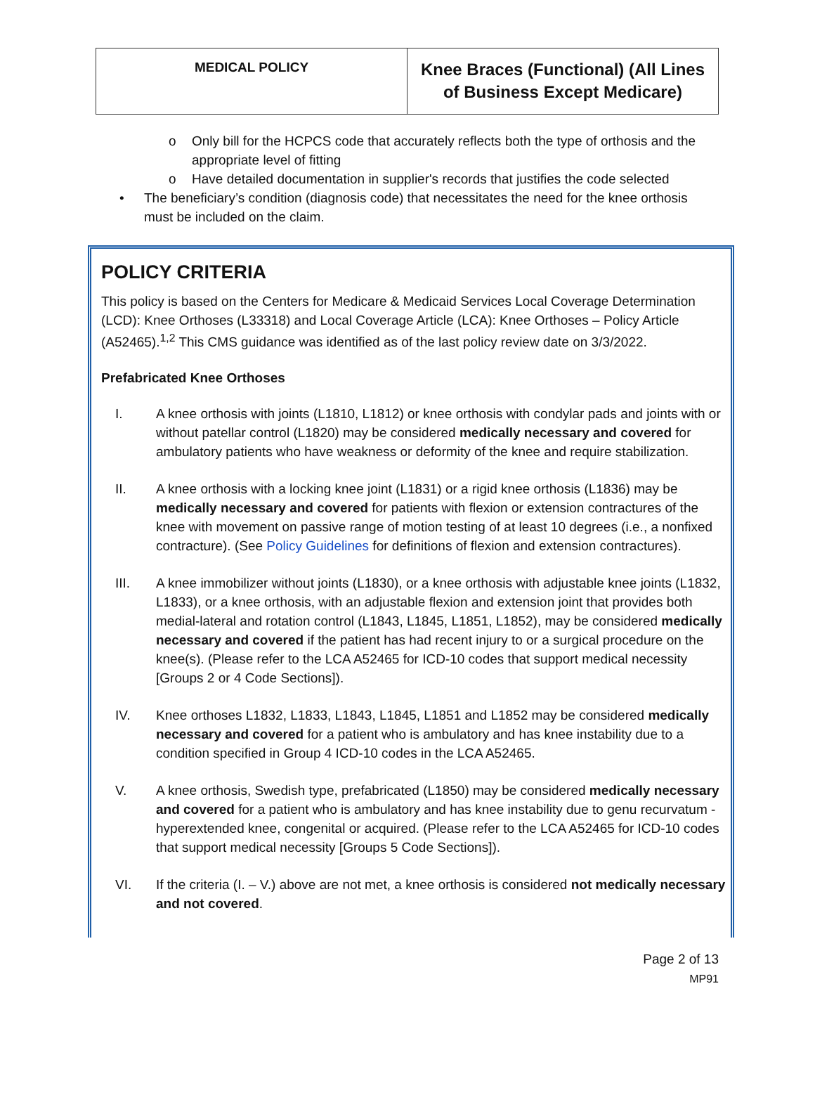| MEDICAL POLICY | Knee Braces (Functional) (All Lines of Business Except Medicare) |
o Only bill for the HCPCS code that accurately reflects both the type of orthosis and the appropriate level of fitting
o Have detailed documentation in supplier's records that justifies the code selected
• The beneficiary’s condition (diagnosis code) that necessitates the need for the knee orthosis must be included on the claim.
POLICY CRITERIA
This policy is based on the Centers for Medicare & Medicaid Services Local Coverage Determination (LCD): Knee Orthoses (L33318) and Local Coverage Article (LCA): Knee Orthoses – Policy Article (A52465).<sup>1,2</sup> This CMS guidance was identified as of the last policy review date on 3/3/2022.
Prefabricated Knee Orthoses
I. A knee orthosis with joints (L1810, L1812) or knee orthosis with condylar pads and joints with or without patellar control (L1820) may be considered medically necessary and covered for ambulatory patients who have weakness or deformity of the knee and require stabilization.
II. A knee orthosis with a locking knee joint (L1831) or a rigid knee orthosis (L1836) may be medically necessary and covered for patients with flexion or extension contractures of the knee with movement on passive range of motion testing of at least 10 degrees (i.e., a nonfixed contracture). (See Policy Guidelines for definitions of flexion and extension contractures).
III. A knee immobilizer without joints (L1830), or a knee orthosis with adjustable knee joints (L1832, L1833), or a knee orthosis, with an adjustable flexion and extension joint that provides both medial-lateral and rotation control (L1843, L1845, L1851, L1852), may be considered medically necessary and covered if the patient has had recent injury to or a surgical procedure on the knee(s). (Please refer to the LCA A52465 for ICD-10 codes that support medical necessity [Groups 2 or 4 Code Sections]).
IV. Knee orthoses L1832, L1833, L1843, L1845, L1851 and L1852 may be considered medically necessary and covered for a patient who is ambulatory and has knee instability due to a condition specified in Group 4 ICD-10 codes in the LCA A52465.
V. A knee orthosis, Swedish type, prefabricated (L1850) may be considered medically necessary and covered for a patient who is ambulatory and has knee instability due to genu recurvatum - hyperextended knee, congenital or acquired. (Please refer to the LCA A52465 for ICD-10 codes that support medical necessity [Groups 5 Code Sections]).
VI. If the criteria (I. – V.) above are not met, a knee orthosis is considered not medically necessary and not covered.
Page 2 of 13
MP91